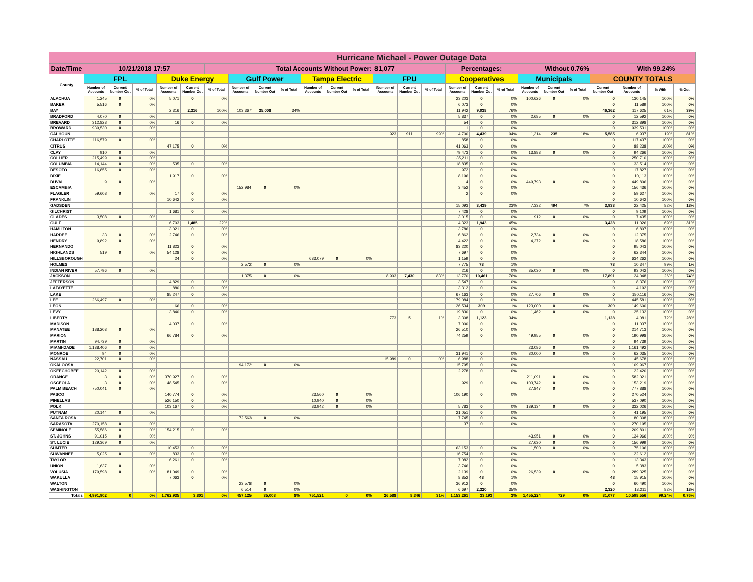| Hurricane Michael - Power Outage Data | | | | | | | | | | | | | | | | | | | | | | | | | |
| Date/Time | 10/21/2018 17:57 | | | | | Total Accounts Without Power: | | | | | | | 81,077 | | | Percentages: | | | Without 0.76% | | | | With 99.24% | | |
| County | FPL | | | Duke Energy | | | Gulf Power | | | Tampa Electric | | | FPU | | | Cooperatives | | | Municipals | | | COUNTY TOTALS | | | |
| | Number of Accounts | Current Number Out | % of Total | Number of Accounts | Current Number Out | % of Total | Number of Accounts | Current Number Out | % of Total | Number of Accounts | Current Number Out | % of Total | Number of Accounts | Current Number Out | % of Total | Number of Accounts | Current Number Out | % of Total | Number of Accounts | Current Number Out | % of Total | Current Number Out | Number of Accounts | % With | % Out |
| ALACHUA | 1,245 | 0 | 0% | 5,071 | 0 | 0% | | | | | | | | | | 23,203 | 0 | 0% | 100,626 | 0 | 0% | 0 | 130,145 | 100% | 0% |
| BAKER | 5,516 | 0 | 0% | | | | | | | | | | | | | 6,073 | 0 | 0% | | | | 0 | 11,589 | 100% | 0% |
| BAY | | | | 2,316 | 2,316 | 100% | 103,367 | 35,008 | 34% | | | | | | | 11,942 | 9,038 | 76% | | | | 46,362 | 117,625 | 61% | 39% |
| BRADFORD | 4,070 | 0 | 0% | | | | | | | | | | | | | 5,837 | 0 | 0% | 2,685 | 0 | 0% | 0 | 12,592 | 100% | 0% |
| BREVARD | 312,828 | 0 | 0% | 16 | 0 | 0% | | | | | | | | | | 54 | 0 | 0% | | | | 0 | 312,898 | 100% | 0% |
| BROWARD | 939,530 | 0 | 0% | | | | | | | | | | | | | 1 | 0 | 0% | | | | 0 | 939,531 | 100% | 0% |
| CALHOUN | | | | | | | | | | | | | 923 | 911 | 99% | 4,700 | 4,439 | 94% | 1,314 | 235 | 18% | 5,585 | 6,937 | 19% | 81% |
| CHARLOTTE | 116,579 | 0 | 0% | | | | | | | | | | | | | 858 | 0 | 0% | | | | 0 | 117,437 | 100% | 0% |
| CITRUS | | | | 47,175 | 0 | 0% | | | | | | | | | | 41,063 | 0 | 0% | | | | 0 | 88,238 | 100% | 0% |
| CLAY | 910 | 0 | 0% | | | | | | | | | | | | | 79,473 | 0 | 0% | 13,883 | 0 | 0% | 0 | 94,266 | 100% | 0% |
| COLLIER | 215,499 | 0 | 0% | | | | | | | | | | | | | 35,211 | 0 | 0% | | | | 0 | 250,710 | 100% | 0% |
| COLUMBIA | 14,144 | 0 | 0% | 535 | 0 | 0% | | | | | | | | | | 18,835 | 0 | 0% | | | | 0 | 33,514 | 100% | 0% |
| DESOTO | 16,855 | 0 | 0% | | | | | | | | | | | | | 972 | 0 | 0% | | | | 0 | 17,827 | 100% | 0% |
| DIXIE | | | | 1,917 | 0 | 0% | | | | | | | | | | 8,196 | 0 | 0% | | | | 0 | 10,113 | 100% | 0% |
| DUVAL | 9 | 0 | 0% | | | | | | | | | | | | | 4 | 0 | 0% | 449,793 | 0 | 0% | 0 | 449,806 | 100% | 0% |
| ESCAMBIA | | | | | | | 152,984 | 0 | 0% | | | | | | | 3,452 | 0 | 0% | | | | 0 | 156,436 | 100% | 0% |
| FLAGLER | 59,608 | 0 | 0% | 17 | 0 | 0% | | | | | | | | | | 2 | 0 | 0% | | | | 0 | 59,627 | 100% | 0% |
| FRANKLIN | | | | 10,642 | 0 | 0% | | | | | | | | | | | | | | | | 0 | 10,642 | 100% | 0% |
| GADSDEN | | | | | | | | | | | | | | | | 15,093 | 3,439 | 23% | 7,332 | 494 | 7% | 3,933 | 22,425 | 82% | 18% |
| GILCHRIST | | | | 1,681 | 0 | 0% | | | | | | | | | | 7,428 | 0 | 0% | | | | 0 | 9,109 | 100% | 0% |
| GLADES | 3,508 | 0 | 0% | | | | | | | | | | | | | 3,015 | 0 | 0% | 912 | 0 | 0% | 0 | 7,435 | 100% | 0% |
| GULF | | | | 6,703 | 1,485 | 22% | | | | | | | | | | 4,323 | 1,943 | 45% | | | | 3,428 | 11,026 | 69% | 31% |
| HAMILTON | | | | 3,021 | 0 | 0% | | | | | | | | | | 3,786 | 0 | 0% | | | | 0 | 6,807 | 100% | 0% |
| HARDEE | 33 | 0 | 0% | 2,746 | 0 | 0% | | | | | | | | | | 6,862 | 0 | 0% | 2,734 | 0 | 0% | 0 | 12,375 | 100% | 0% |
| HENDRY | 9,892 | 0 | 0% | | | | | | | | | | | | | 4,422 | 0 | 0% | 4,272 | 0 | 0% | 0 | 18,586 | 100% | 0% |
| HERNANDO | | | | 11,823 | 0 | 0% | | | | | | | | | | 83,220 | 0 | 0% | | | | 0 | 95,043 | 100% | 0% |
| HIGHLANDS | 519 | 0 | 0% | 54,128 | 0 | 0% | | | | | | | | | | 7,697 | 0 | 0% | | | | 0 | 62,344 | 100% | 0% |
| HILLSBOROUGH | | | | 24 | 0 | 0% | | | | 633,079 | 0 | 0% | | | | 1,159 | 0 | 0% | | | | 0 | 634,262 | 100% | 0% |
| HOLMES | | | | | | | 2,572 | 0 | 0% | | | | | | | 7,775 | 73 | 1% | | | | 73 | 10,347 | 99% | 1% |
| INDIAN RIVER | 57,796 | 0 | 0% | | | | | | | | | | | | | 216 | 0 | 0% | 35,030 | 0 | 0% | 0 | 93,042 | 100% | 0% |
| JACKSON | | | | | | | 1,375 | 0 | 0% | | | | 8,903 | 7,430 | 83% | 13,770 | 10,461 | 76% | | | | 17,891 | 24,048 | 26% | 74% |
| JEFFERSON | | | | 4,829 | 0 | 0% | | | | | | | | | | 3,547 | 0 | 0% | | | | 0 | 8,376 | 100% | 0% |
| LAFAYETTE | | | | 880 | 0 | 0% | | | | | | | | | | 3,312 | 0 | 0% | | | | 0 | 4,192 | 100% | 0% |
| LAKE | | | | 85,247 | 0 | 0% | | | | | | | | | | 67,163 | 0 | 0% | 27,706 | 0 | 0% | 0 | 180,116 | 100% | 0% |
| LEE | 266,497 | 0 | 0% | | | | | | | | | | | | | 179,084 | 0 | 0% | | | | 0 | 445,581 | 100% | 0% |
| LEON | | | | 66 | 0 | 0% | | | | | | | | | | 26,534 | 309 | 1% | 123,000 | 0 | 0% | 309 | 149,600 | 100% | 0% |
| LEVY | | | | 3,840 | 0 | 0% | | | | | | | | | | 19,830 | 0 | 0% | 1,462 | 0 | 0% | 0 | 25,132 | 100% | 0% |
| LIBERTY | | | | | | | | | | | | | 773 | 5 | 1% | 3,308 | 1,123 | 34% | | | | 1,128 | 4,081 | 72% | 28% |
| MADISON | | | | 4,037 | 0 | 0% | | | | | | | | | | 7,000 | 0 | 0% | | | | 0 | 11,037 | 100% | 0% |
| MANATEE | 188,203 | 0 | 0% | | | | | | | | | | | | | 26,510 | 0 | 0% | | | | 0 | 214,713 | 100% | 0% |
| MARION | | | | 66,784 | 0 | 0% | | | | | | | | | | 74,259 | 0 | 0% | 49,955 | 0 | 0% | 0 | 190,998 | 100% | 0% |
| MARTIN | 94,739 | 0 | 0% | | | | | | | | | | | | | | | | | | | 0 | 94,739 | 100% | 0% |
| MIAMI-DADE | 1,138,406 | 0 | 0% | | | | | | | | | | | | | | | | 23,086 | 0 | 0% | 0 | 1,161,492 | 100% | 0% |
| MONROE | 94 | 0 | 0% | | | | | | | | | | | | | 31,941 | 0 | 0% | 30,000 | 0 | 0% | 0 | 62,035 | 100% | 0% |
| NASSAU | 22,701 | 0 | 0% | | | | | | | | | | 15,989 | 0 | 0% | 6,988 | 0 | 0% | | | | 0 | 45,678 | 100% | 0% |
| OKALOOSA | | | | | | | 94,172 | 0 | 0% | | | | | | | 15,795 | 0 | 0% | | | | 0 | 109,967 | 100% | 0% |
| OKEECHOBEE | 20,142 | 0 | 0% | | | | | | | | | | | | | 2,278 | 0 | 0% | | | | 0 | 22,420 | 100% | 0% |
| ORANGE | 3 | 0 | 0% | 370,927 | 0 | 0% | | | | | | | | | | | | | 211,091 | 0 | 0% | 0 | 582,021 | 100% | 0% |
| OSCEOLA | 3 | 0 | 0% | 48,545 | 0 | 0% | | | | | | | | | | 929 | 0 | 0% | 103,742 | 0 | 0% | 0 | 153,219 | 100% | 0% |
| PALM BEACH | 750,041 | 0 | 0% | | | | | | | | | | | | | | | | 27,847 | 0 | 0% | 0 | 777,888 | 100% | 0% |
| PASCO | | | | 140,774 | 0 | 0% | | | | 23,560 | 0 | 0% | | | | 106,190 | 0 | 0% | | | | 0 | 270,524 | 100% | 0% |
| PINELLAS | | | | 526,150 | 0 | 0% | | | | 10,940 | 0 | 0% | | | | | | | | | | 0 | 537,090 | 100% | 0% |
| POLK | | | | 103,167 | 0 | 0% | | | | 83,942 | 0 | 0% | | | | 5,783 | 0 | 0% | 139,134 | 0 | 0% | 0 | 332,026 | 100% | 0% |
| PUTNAM | 20,144 | 0 | 0% | | | | | | | | | | | | | 21,051 | 0 | 0% | | | | 0 | 41,195 | 100% | 0% |
| SANTA ROSA | | | | | | | 72,563 | 0 | 0% | | | | | | | 7,745 | 0 | 0% | | | | 0 | 80,308 | 100% | 0% |
| SARASOTA | 270,158 | 0 | 0% | | | | | | | | | | | | | 37 | 0 | 0% | | | | 0 | 270,195 | 100% | 0% |
| SEMINOLE | 55,586 | 0 | 0% | 154,215 | 0 | 0% | | | | | | | | | | | | | | | | 0 | 209,801 | 100% | 0% |
| ST. JOHNS | 91,015 | 0 | 0% | | | | | | | | | | | | | | | | 43,951 | 0 | 0% | 0 | 134,966 | 100% | 0% |
| ST. LUCIE | 129,369 | 0 | 0% | | | | | | | | | | | | | | | | 27,630 | 0 | 0% | 0 | 156,999 | 100% | 0% |
| SUMTER | | | | 10,453 | 0 | 0% | | | | | | | | | | 63,153 | 0 | 0% | 1,500 | 0 | 0% | 0 | 75,106 | 100% | 0% |
| SUWANNEE | 5,025 | 0 | 0% | 833 | 0 | 0% | | | | | | | | | | 16,754 | 0 | 0% | | | | 0 | 22,612 | 100% | 0% |
| TAYLOR | | | | 6,261 | 0 | 0% | | | | | | | | | | 7,082 | 0 | 0% | | | | 0 | 13,343 | 100% | 0% |
| UNION | 1,637 | 0 | 0% | | | | | | | | | | | | | 3,746 | 0 | 0% | | | | 0 | 5,383 | 100% | 0% |
| VOLUSIA | 179,598 | 0 | 0% | 81,049 | 0 | 0% | | | | | | | | | | 2,139 | 0 | 0% | 26,539 | 0 | 0% | 0 | 289,325 | 100% | 0% |
| WAKULLA | | | | 7,063 | 0 | 0% | | | | | | | | | | 8,852 | 48 | 1% | | | | 48 | 15,915 | 100% | 0% |
| WALTON | | | | | | | 23,578 | 0 | 0% | | | | | | | 36,912 | 0 | 0% | | | | 0 | 60,490 | 100% | 0% |
| WASHINGTON | | | | | | | 6,514 | 0 | 0% | | | | | | | 6,697 | 2,320 | 35% | | | | 2,320 | 13,211 | 82% | 18% |
| Totals | 4,991,902 | 0 | 0% | 1,762,935 | 3,801 | 0% | 457,125 | 35,008 | 8% | 751,521 | 0 | 0% | 26,588 | 8,346 | 31% | 1,153,261 | 33,193 | 3% | 1,455,224 | 729 | 0% | 81,077 | 10,598,556 | 99.24% | 0.76% |